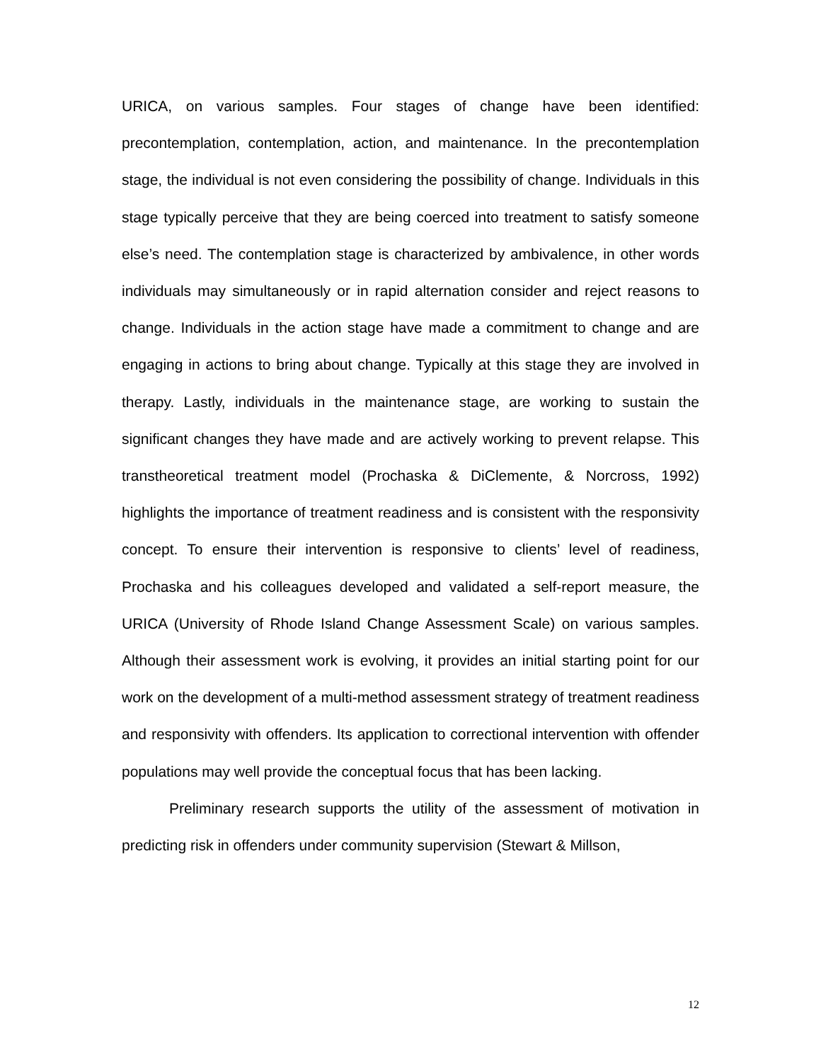URICA, on various samples. Four stages of change have been identified: precontemplation, contemplation, action, and maintenance. In the precontemplation stage, the individual is not even considering the possibility of change. Individuals in this stage typically perceive that they are being coerced into treatment to satisfy someone else’s need. The contemplation stage is characterized by ambivalence, in other words individuals may simultaneously or in rapid alternation consider and reject reasons to change. Individuals in the action stage have made a commitment to change and are engaging in actions to bring about change. Typically at this stage they are involved in therapy. Lastly, individuals in the maintenance stage, are working to sustain the significant changes they have made and are actively working to prevent relapse. This transtheoretical treatment model (Prochaska & DiClemente, & Norcross, 1992) highlights the importance of treatment readiness and is consistent with the responsivity concept. To ensure their intervention is responsive to clients’ level of readiness, Prochaska and his colleagues developed and validated a self-report measure, the URICA (University of Rhode Island Change Assessment Scale) on various samples. Although their assessment work is evolving, it provides an initial starting point for our work on the development of a multi-method assessment strategy of treatment readiness and responsivity with offenders. Its application to correctional intervention with offender populations may well provide the conceptual focus that has been lacking.
Preliminary research supports the utility of the assessment of motivation in predicting risk in offenders under community supervision (Stewart & Millson,
12